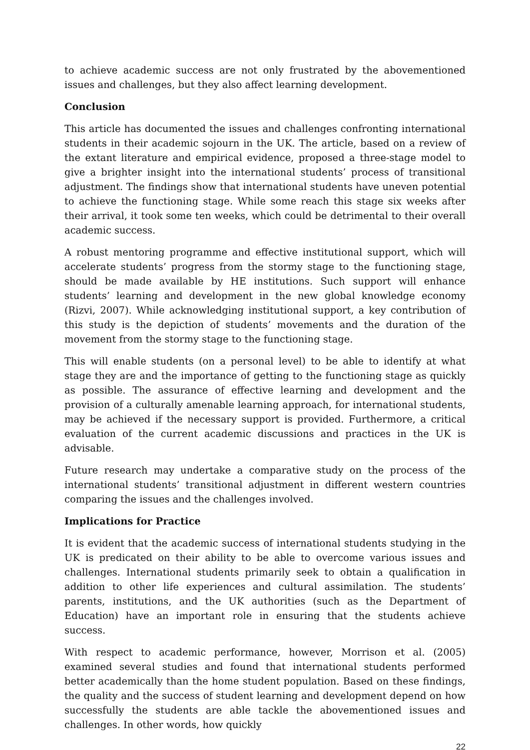to achieve academic success are not only frustrated by the abovementioned issues and challenges, but they also affect learning development.
Conclusion
This article has documented the issues and challenges confronting international students in their academic sojourn in the UK. The article, based on a review of the extant literature and empirical evidence, proposed a three-stage model to give a brighter insight into the international students’ process of transitional adjustment. The findings show that international students have uneven potential to achieve the functioning stage. While some reach this stage six weeks after their arrival, it took some ten weeks, which could be detrimental to their overall academic success.
A robust mentoring programme and effective institutional support, which will accelerate students’ progress from the stormy stage to the functioning stage, should be made available by HE institutions. Such support will enhance students’ learning and development in the new global knowledge economy (Rizvi, 2007). While acknowledging institutional support, a key contribution of this study is the depiction of students’ movements and the duration of the movement from the stormy stage to the functioning stage.
This will enable students (on a personal level) to be able to identify at what stage they are and the importance of getting to the functioning stage as quickly as possible. The assurance of effective learning and development and the provision of a culturally amenable learning approach, for international students, may be achieved if the necessary support is provided. Furthermore, a critical evaluation of the current academic discussions and practices in the UK is advisable.
Future research may undertake a comparative study on the process of the international students’ transitional adjustment in different western countries comparing the issues and the challenges involved.
Implications for Practice
It is evident that the academic success of international students studying in the UK is predicated on their ability to be able to overcome various issues and challenges. International students primarily seek to obtain a qualification in addition to other life experiences and cultural assimilation. The students’ parents, institutions, and the UK authorities (such as the Department of Education) have an important role in ensuring that the students achieve success.
With respect to academic performance, however, Morrison et al. (2005) examined several studies and found that international students performed better academically than the home student population. Based on these findings, the quality and the success of student learning and development depend on how successfully the students are able tackle the abovementioned issues and challenges. In other words, how quickly
22